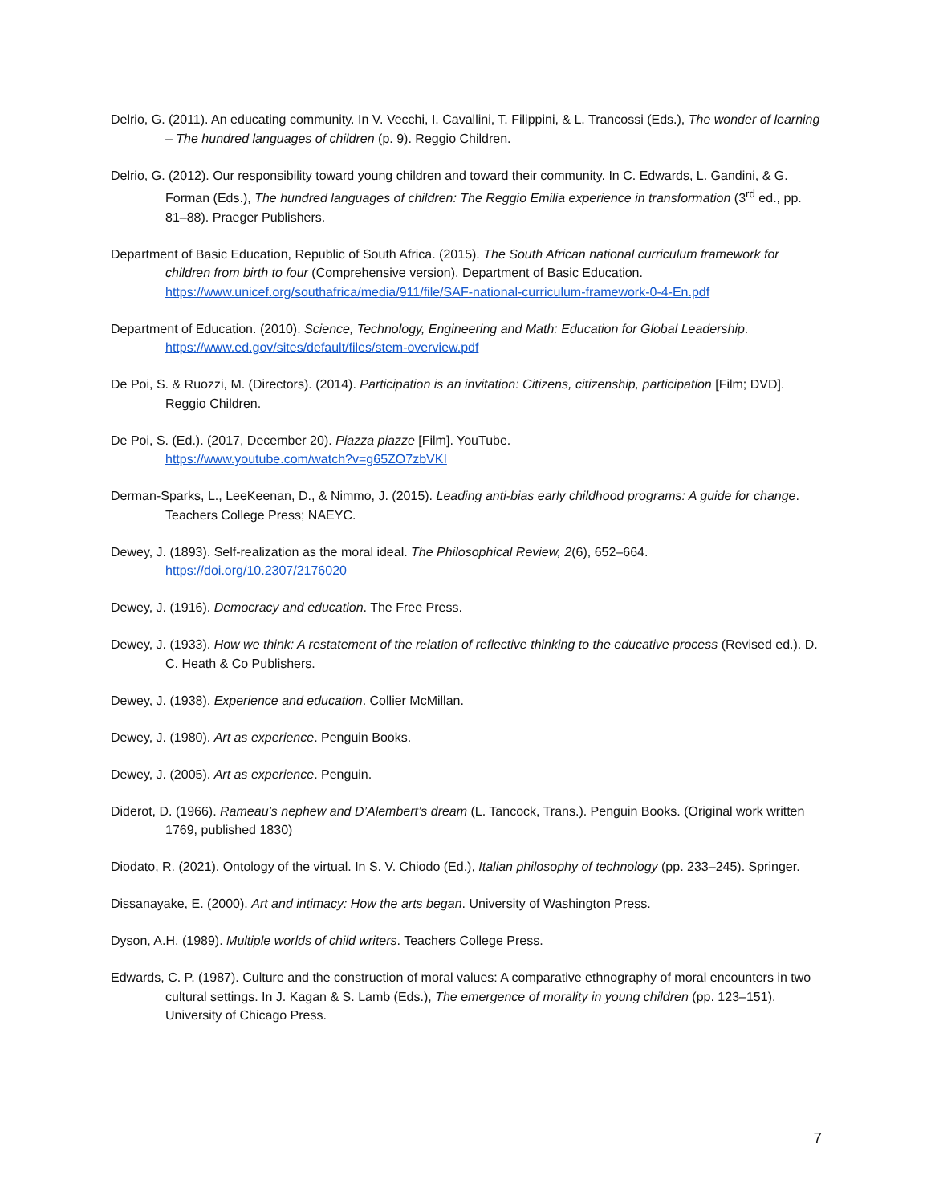Delrio, G. (2011). An educating community. In V. Vecchi, I. Cavallini, T. Filippini, & L. Trancossi (Eds.), The wonder of learning – The hundred languages of children (p. 9). Reggio Children.
Delrio, G. (2012). Our responsibility toward young children and toward their community. In C. Edwards, L. Gandini, & G. Forman (Eds.), The hundred languages of children: The Reggio Emilia experience in transformation (3<sup>rd</sup> ed., pp. 81–88). Praeger Publishers.
Department of Basic Education, Republic of South Africa. (2015). The South African national curriculum framework for children from birth to four (Comprehensive version). Department of Basic Education. https://www.unicef.org/southafrica/media/911/file/SAF-national-curriculum-framework-0-4-En.pdf
Department of Education. (2010). Science, Technology, Engineering and Math: Education for Global Leadership. https://www.ed.gov/sites/default/files/stem-overview.pdf
De Poi, S. & Ruozzi, M. (Directors). (2014). Participation is an invitation: Citizens, citizenship, participation [Film; DVD]. Reggio Children.
De Poi, S. (Ed.). (2017, December 20). Piazza piazze [Film]. YouTube.
https://www.youtube.com/watch?v=g65ZO7zbVKI
Derman-Sparks, L., LeeKeenan, D., & Nimmo, J. (2015). Leading anti-bias early childhood programs: A guide for change. Teachers College Press; NAEYC.
Dewey, J. (1893). Self-realization as the moral ideal. The Philosophical Review, 2(6), 652–664.
https://doi.org/10.2307/2176020
Dewey, J. (1916). Democracy and education. The Free Press.
Dewey, J. (1933). How we think: A restatement of the relation of reflective thinking to the educative process (Revised ed.). D. C. Heath & Co Publishers.
Dewey, J. (1938). Experience and education. Collier McMillan.
Dewey, J. (1980). Art as experience. Penguin Books.
Dewey, J. (2005). Art as experience. Penguin.
Diderot, D. (1966). Rameau’s nephew and D’Alembert’s dream (L. Tancock, Trans.). Penguin Books. (Original work written 1769, published 1830)
Diodato, R. (2021). Ontology of the virtual. In S. V. Chiodo (Ed.), Italian philosophy of technology (pp. 233–245). Springer.
Dissanayake, E. (2000). Art and intimacy: How the arts began. University of Washington Press.
Dyson, A.H. (1989). Multiple worlds of child writers. Teachers College Press.
Edwards, C. P. (1987). Culture and the construction of moral values: A comparative ethnography of moral encounters in two cultural settings. In J. Kagan & S. Lamb (Eds.), The emergence of morality in young children (pp. 123–151). University of Chicago Press.
7